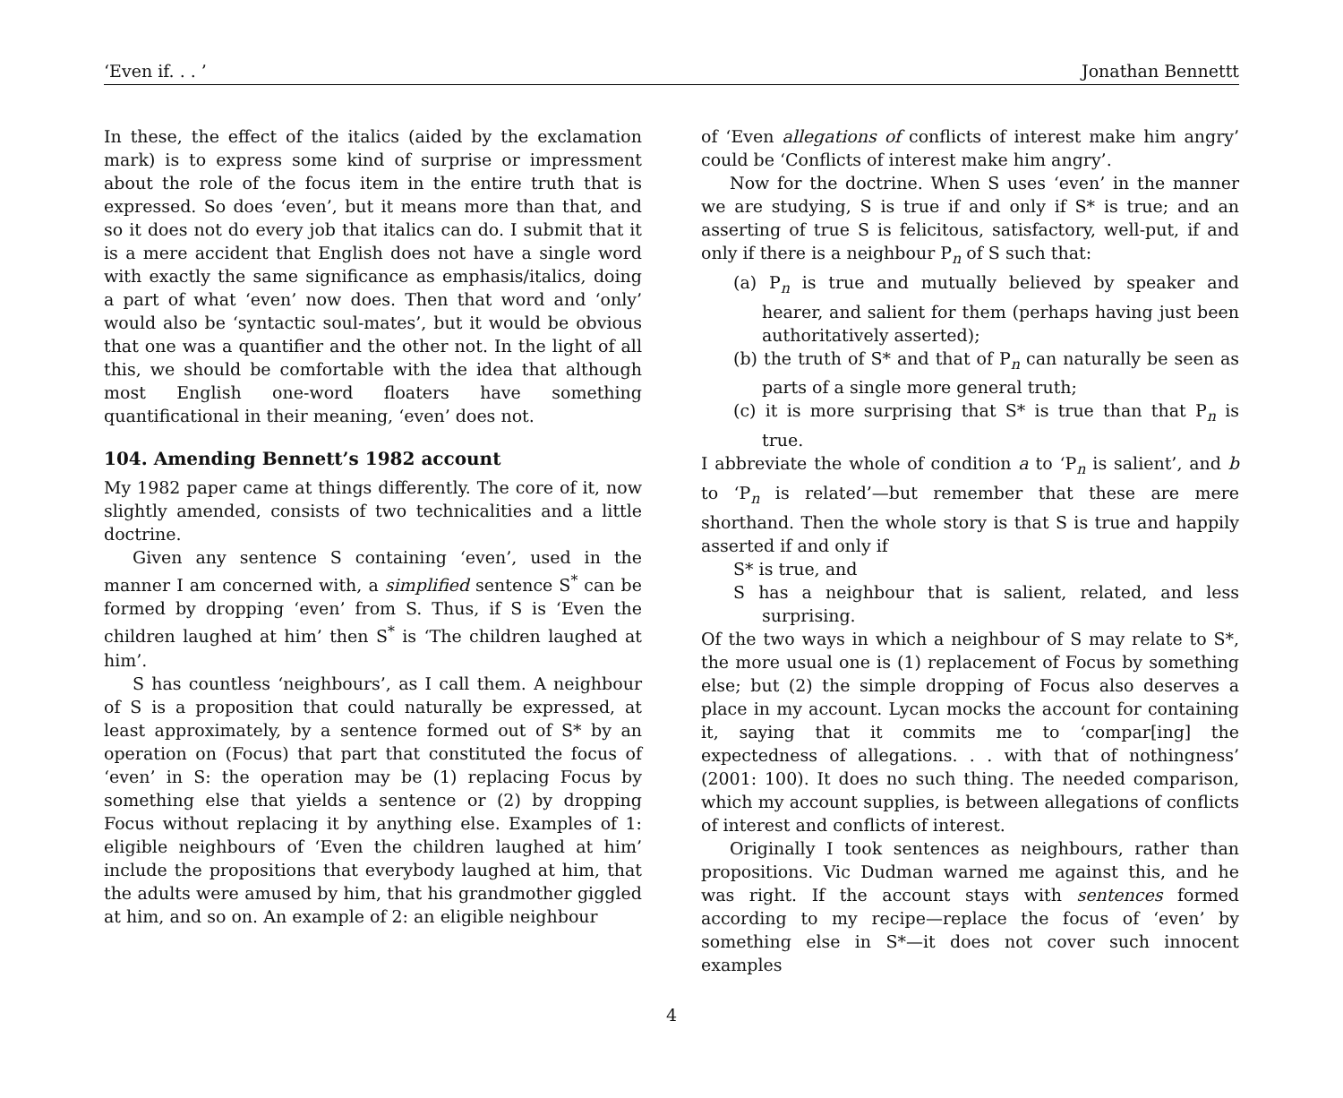‘Even if. . . ’ Jonathan Bennettt
In these, the effect of the italics (aided by the exclamation mark) is to express some kind of surprise or impressment about the role of the focus item in the entire truth that is expressed. So does ‘even’, but it means more than that, and so it does not do every job that italics can do. I submit that it is a mere accident that English does not have a single word with exactly the same significance as emphasis/italics, doing a part of what ‘even’ now does. Then that word and ‘only’ would also be ‘syntactic soul-mates’, but it would be obvious that one was a quantifier and the other not. In the light of all this, we should be comfortable with the idea that although most English one-word floaters have something quantificational in their meaning, ‘even’ does not.
104. Amending Bennett’s 1982 account
My 1982 paper came at things differently. The core of it, now slightly amended, consists of two technicalities and a little doctrine.
Given any sentence S containing ‘even’, used in the manner I am concerned with, a simplified sentence S<sup>*</sup> can be formed by dropping ‘even’ from S. Thus, if S is ‘Even the children laughed at him’ then S<sup>*</sup> is ‘The children laughed at him’.
S has countless ‘neighbours’, as I call them. A neighbour of S is a proposition that could naturally be expressed, at least approximately, by a sentence formed out of S* by an operation on (Focus) that part that constituted the focus of ‘even’ in S: the operation may be (1) replacing Focus by something else that yields a sentence or (2) by dropping Focus without replacing it by anything else. Examples of 1: eligible neighbours of ‘Even the children laughed at him’ include the propositions that everybody laughed at him, that the adults were amused by him, that his grandmother giggled at him, and so on. An example of 2: an eligible neighbour
of ‘Even allegations of conflicts of interest make him angry’ could be ‘Conflicts of interest make him angry’.
Now for the doctrine. When S uses ‘even’ in the manner we are studying, S is true if and only if S* is true; and an asserting of true S is felicitous, satisfactory, well-put, if and only if there is a neighbour P<sub>n</sub> of S such that:
(a) P<sub>n</sub> is true and mutually believed by speaker and hearer, and salient for them (perhaps having just been authoritatively asserted);
(b) the truth of S* and that of P<sub>n</sub> can naturally be seen as parts of a single more general truth;
(c) it is more surprising that S* is true than that P<sub>n</sub> is true.
I abbreviate the whole of condition a to ‘P<sub>n</sub> is salient’, and b to ‘P<sub>n</sub> is related’—but remember that these are mere shorthand. Then the whole story is that S is true and happily asserted if and only if
S* is true, and
S has a neighbour that is salient, related, and less surprising.
Of the two ways in which a neighbour of S may relate to S*, the more usual one is (1) replacement of Focus by something else; but (2) the simple dropping of Focus also deserves a place in my account. Lycan mocks the account for containing it, saying that it commits me to ‘compar[ing] the expectedness of allegations. . . with that of nothingness’ (2001: 100). It does no such thing. The needed comparison, which my account supplies, is between allegations of conflicts of interest and conflicts of interest.
Originally I took sentences as neighbours, rather than propositions. Vic Dudman warned me against this, and he was right. If the account stays with sentences formed according to my recipe—replace the focus of ‘even’ by something else in S*—it does not cover such innocent examples
4